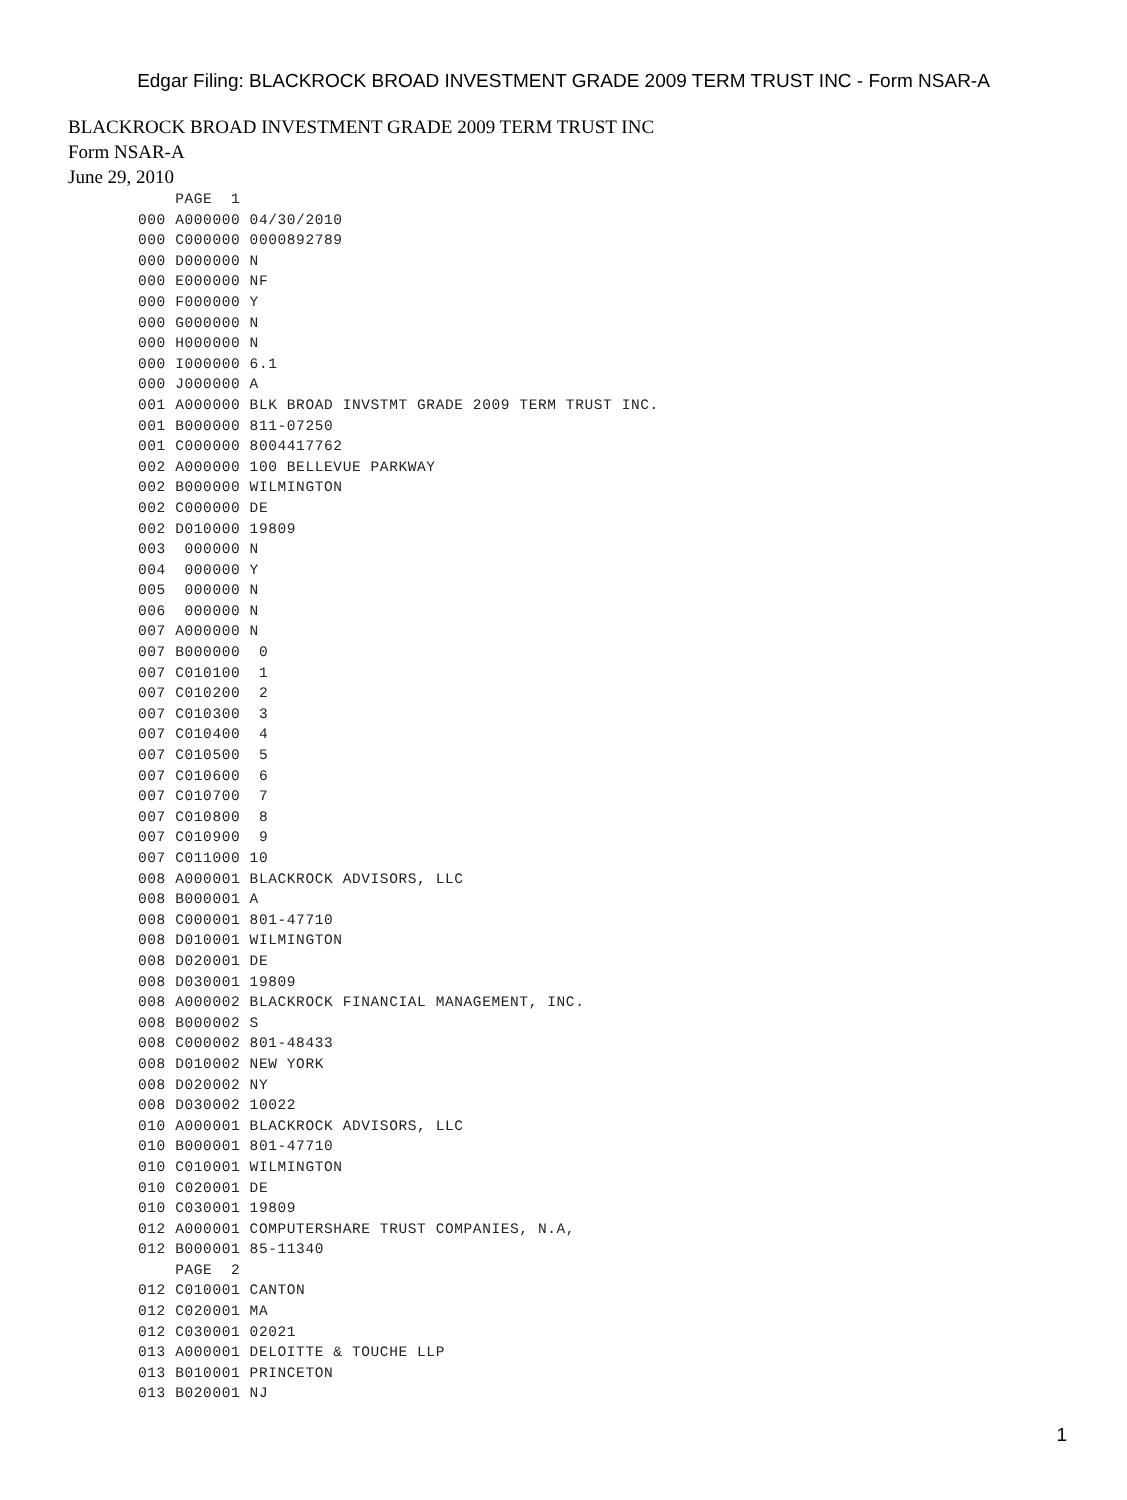Edgar Filing: BLACKROCK BROAD INVESTMENT GRADE 2009 TERM TRUST INC - Form NSAR-A
BLACKROCK BROAD INVESTMENT GRADE 2009 TERM TRUST INC
Form NSAR-A
June 29, 2010
    PAGE  1
000 A000000 04/30/2010
000 C000000 0000892789
000 D000000 N
000 E000000 NF
000 F000000 Y
000 G000000 N
000 H000000 N
000 I000000 6.1
000 J000000 A
001 A000000 BLK BROAD INVSTMT GRADE 2009 TERM TRUST INC.
001 B000000 811-07250
001 C000000 8004417762
002 A000000 100 BELLEVUE PARKWAY
002 B000000 WILMINGTON
002 C000000 DE
002 D010000 19809
003  000000 N
004  000000 Y
005  000000 N
006  000000 N
007 A000000 N
007 B000000  0
007 C010100  1
007 C010200  2
007 C010300  3
007 C010400  4
007 C010500  5
007 C010600  6
007 C010700  7
007 C010800  8
007 C010900  9
007 C011000 10
008 A000001 BLACKROCK ADVISORS, LLC
008 B000001 A
008 C000001 801-47710
008 D010001 WILMINGTON
008 D020001 DE
008 D030001 19809
008 A000002 BLACKROCK FINANCIAL MANAGEMENT, INC.
008 B000002 S
008 C000002 801-48433
008 D010002 NEW YORK
008 D020002 NY
008 D030002 10022
010 A000001 BLACKROCK ADVISORS, LLC
010 B000001 801-47710
010 C010001 WILMINGTON
010 C020001 DE
010 C030001 19809
012 A000001 COMPUTERSHARE TRUST COMPANIES, N.A,
012 B000001 85-11340
    PAGE  2
012 C010001 CANTON
012 C020001 MA
012 C030001 02021
013 A000001 DELOITTE & TOUCHE LLP
013 B010001 PRINCETON
013 B020001 NJ
1